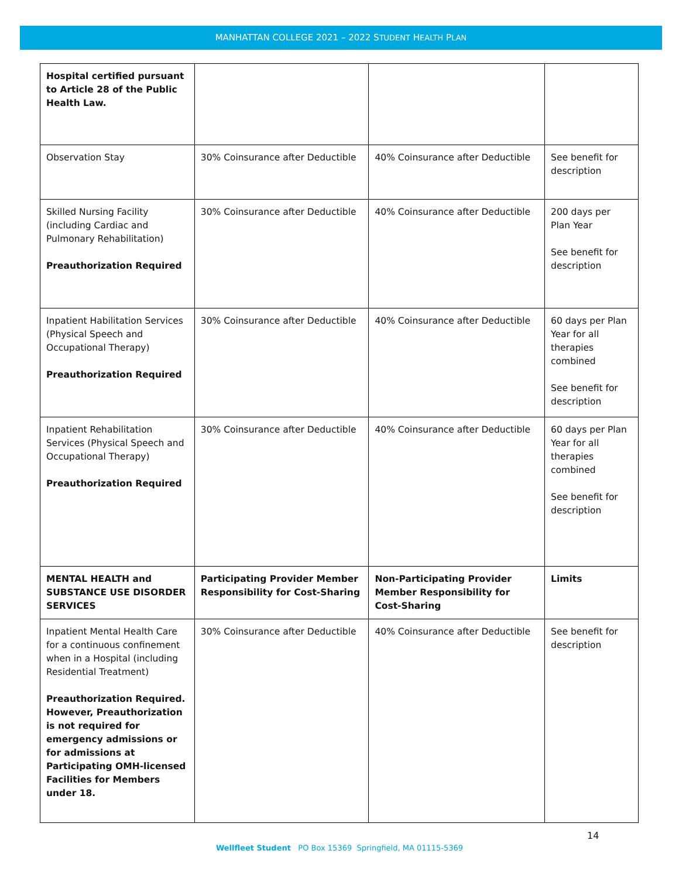MANHATTAN COLLEGE 2021 – 2022 STUDENT HEALTH PLAN
| Hospital certified pursuant to Article 28 of the Public Health Law. | | | |
| Observation Stay | 30% Coinsurance after Deductible | 40% Coinsurance after Deductible | See benefit for description |
| Skilled Nursing Facility (including Cardiac and Pulmonary Rehabilitation) Preauthorization Required | 30% Coinsurance after Deductible | 40% Coinsurance after Deductible | 200 days per Plan Year See benefit for description |
| Inpatient Habilitation Services (Physical Speech and Occupational Therapy) Preauthorization Required | 30% Coinsurance after Deductible | 40% Coinsurance after Deductible | 60 days per Plan Year for all therapies combined See benefit for description |
| Inpatient Rehabilitation Services (Physical Speech and Occupational Therapy) Preauthorization Required | 30% Coinsurance after Deductible | 40% Coinsurance after Deductible | 60 days per Plan Year for all therapies combined See benefit for description |
| MENTAL HEALTH and SUBSTANCE USE DISORDER SERVICES | Participating Provider Member Responsibility for Cost-Sharing | Non-Participating Provider Member Responsibility for Cost-Sharing | Limits |
| Inpatient Mental Health Care for a continuous confinement when in a Hospital (including Residential Treatment) Preauthorization Required. However, Preauthorization is not required for emergency admissions or for admissions at Participating OMH-licensed Facilities for Members under 18. | 30% Coinsurance after Deductible | 40% Coinsurance after Deductible | See benefit for description |
14
Wellfleet Student PO Box 15369 Springfield, MA 01115-5369